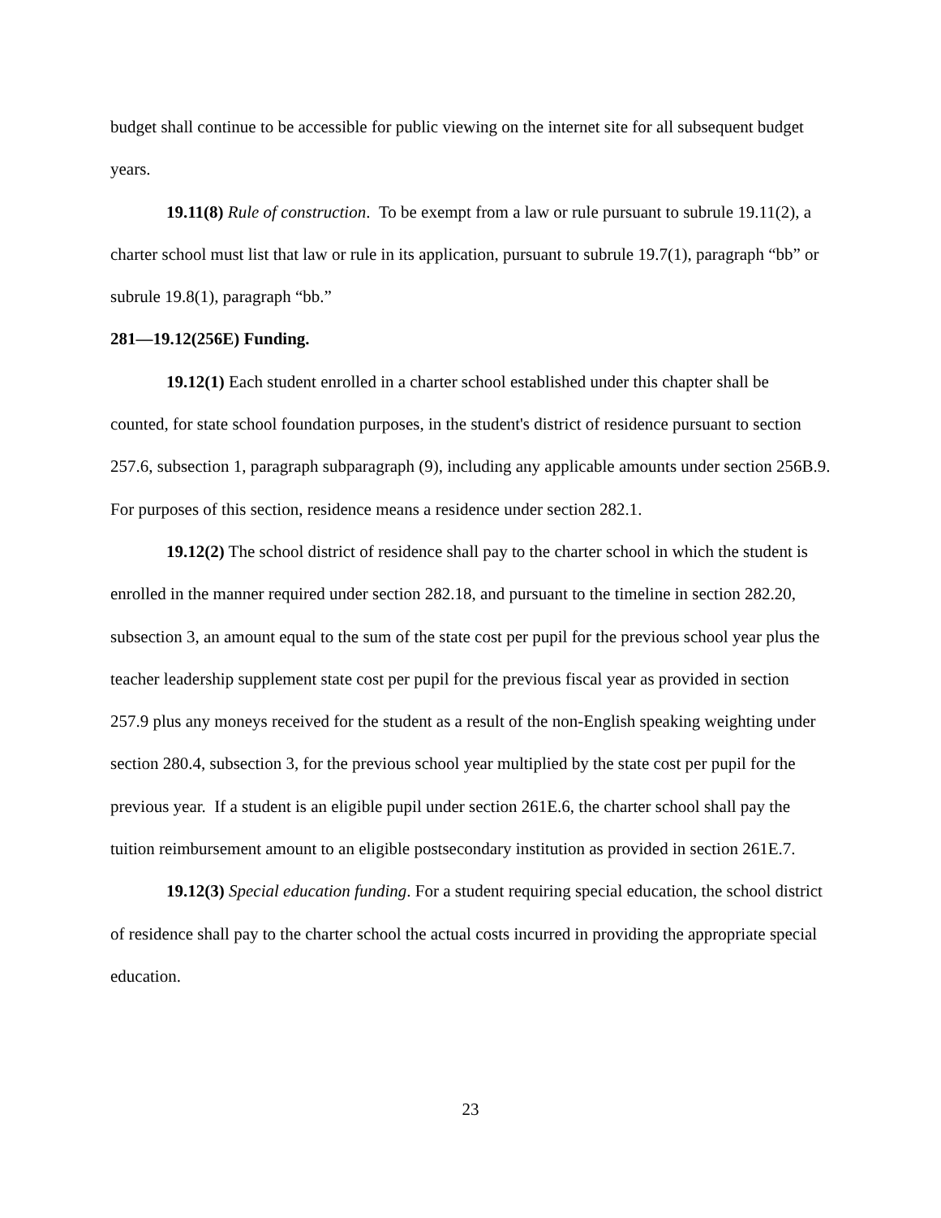budget shall continue to be accessible for public viewing on the internet site for all subsequent budget years.
19.11(8) Rule of construction. To be exempt from a law or rule pursuant to subrule 19.11(2), a charter school must list that law or rule in its application, pursuant to subrule 19.7(1), paragraph “bb” or subrule 19.8(1), paragraph “bb.”
281—19.12(256E) Funding.
19.12(1) Each student enrolled in a charter school established under this chapter shall be counted, for state school foundation purposes, in the student's district of residence pursuant to section 257.6, subsection 1, paragraph subparagraph (9), including any applicable amounts under section 256B.9. For purposes of this section, residence means a residence under section 282.1.
19.12(2) The school district of residence shall pay to the charter school in which the student is enrolled in the manner required under section 282.18, and pursuant to the timeline in section 282.20, subsection 3, an amount equal to the sum of the state cost per pupil for the previous school year plus the teacher leadership supplement state cost per pupil for the previous fiscal year as provided in section 257.9 plus any moneys received for the student as a result of the non-English speaking weighting under section 280.4, subsection 3, for the previous school year multiplied by the state cost per pupil for the previous year. If a student is an eligible pupil under section 261E.6, the charter school shall pay the tuition reimbursement amount to an eligible postsecondary institution as provided in section 261E.7.
19.12(3) Special education funding. For a student requiring special education, the school district of residence shall pay to the charter school the actual costs incurred in providing the appropriate special education.
23